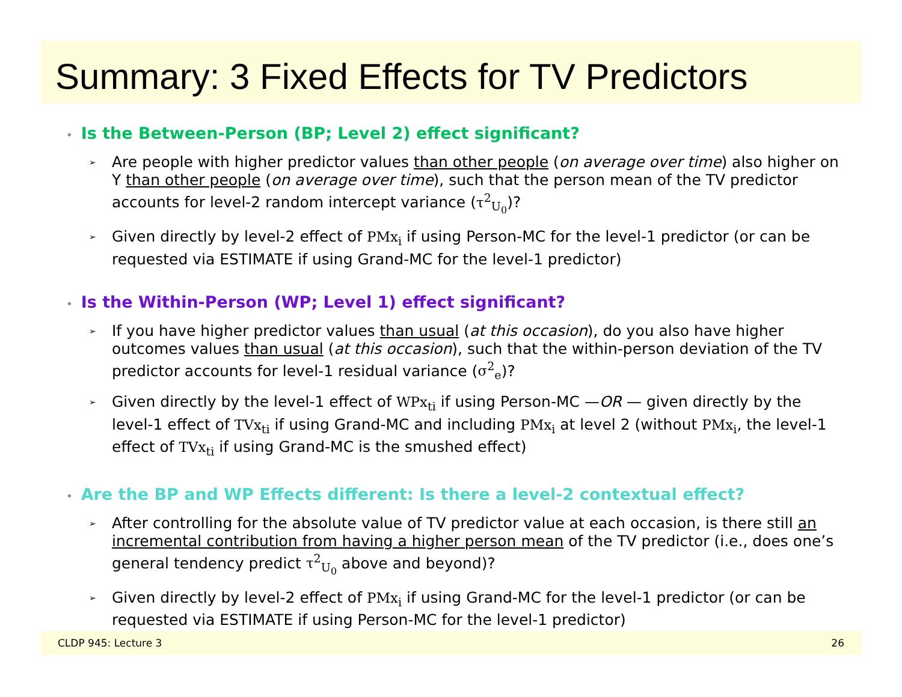Summary: 3 Fixed Effects for TV Predictors
• Is the Between-Person (BP; Level 2) effect significant?
➢ Are people with higher predictor values than other people (on average over time) also higher on Y than other people (on average over time), such that the person mean of the TV predictor accounts for level-2 random intercept variance (τ<sup>2</sup><sub>U<sub>0</sub></sub>)?
➢ Given directly by level-2 effect of PMx<sub>i</sub> if using Person-MC for the level-1 predictor (or can be requested via ESTIMATE if using Grand-MC for the level-1 predictor)
• Is the Within-Person (WP; Level 1) effect significant?
➢ If you have higher predictor values than usual (at this occasion), do you also have higher outcomes values than usual (at this occasion), such that the within-person deviation of the TV predictor accounts for level-1 residual variance (σ<sup>2</sup><sub>e</sub>)?
➢ Given directly by the level-1 effect of WPx<sub>ti</sub> if using Person-MC —OR — given directly by the level-1 effect of TVx<sub>ti</sub> if using Grand-MC and including PMx<sub>i</sub> at level 2 (without PMx<sub>i</sub>, the level-1 effect of TVx<sub>ti</sub> if using Grand-MC is the smushed effect)
• Are the BP and WP Effects different: Is there a level-2 contextual effect?
➢ After controlling for the absolute value of TV predictor value at each occasion, is there still an incremental contribution from having a higher person mean of the TV predictor (i.e., does one’s general tendency predict τ<sup>2</sup><sub>U<sub>0</sub></sub> above and beyond)?
➢ Given directly by level-2 effect of PMx<sub>i</sub> if using Grand-MC for the level-1 predictor (or can be requested via ESTIMATE if using Person-MC for the level-1 predictor)
CLDP 945: Lecture 3 26